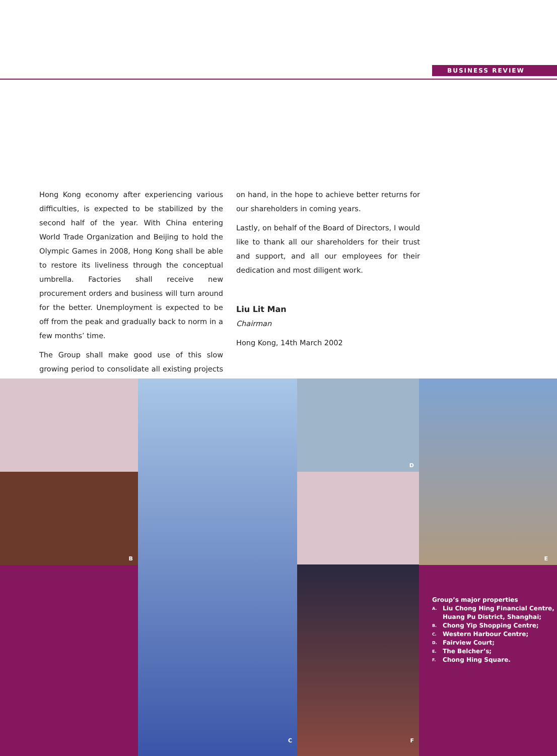BUSINESS REVIEW
Hong Kong economy after experiencing various difficulties, is expected to be stabilized by the second half of the year. With China entering World Trade Organization and Beijing to hold the Olympic Games in 2008, Hong Kong shall be able to restore its liveliness through the conceptual umbrella. Factories shall receive new procurement orders and business will turn around for the better. Unemployment is expected to be off from the peak and gradually back to norm in a few months’ time.
The Group shall make good use of this slow growing period to consolidate all existing projects on hand, in the hope to achieve better returns for our shareholders in coming years.
Lastly, on behalf of the Board of Directors, I would like to thank all our shareholders for their trust and support, and all our employees for their dedication and most diligent work.
Liu Lit Man
Chairman
Hong Kong, 14th March 2002
B
C D
F
E
Group’s major properties
A. Liu Chong Hing Financial Centre, Huang Pu District, Shanghai;
B. Chong Yip Shopping Centre;
C. Western Harbour Centre;
D. Fairview Court;
E. The Belcher’s;
F. Chong Hing Square.